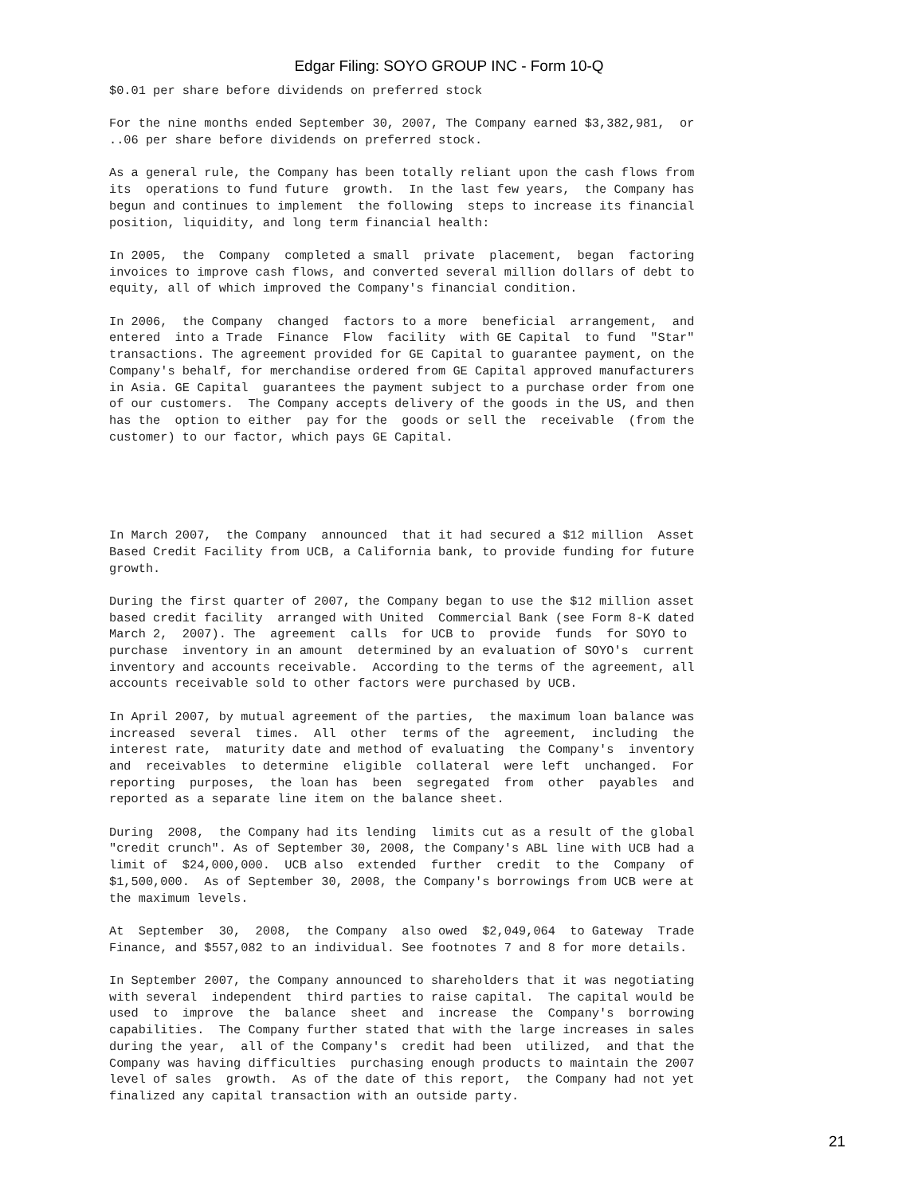Edgar Filing: SOYO GROUP INC - Form 10-Q
$0.01 per share before dividends on preferred stock
For the nine months ended September 30, 2007, The Company earned $3,382,981, or ..06 per share before dividends on preferred stock.
As a general rule, the Company has been totally reliant upon the cash flows from its operations to fund future growth. In the last few years, the Company has begun and continues to implement the following steps to increase its financial position, liquidity, and long term financial health:
In 2005, the Company completed a small private placement, began factoring invoices to improve cash flows, and converted several million dollars of debt to equity, all of which improved the Company's financial condition.
In 2006, the Company changed factors to a more beneficial arrangement, and entered into a Trade Finance Flow facility with GE Capital to fund "Star" transactions. The agreement provided for GE Capital to guarantee payment, on the Company's behalf, for merchandise ordered from GE Capital approved manufacturers in Asia. GE Capital guarantees the payment subject to a purchase order from one of our customers. The Company accepts delivery of the goods in the US, and then has the option to either pay for the goods or sell the receivable (from the customer) to our factor, which pays GE Capital.
In March 2007, the Company announced that it had secured a $12 million Asset Based Credit Facility from UCB, a California bank, to provide funding for future growth.
During the first quarter of 2007, the Company began to use the $12 million asset based credit facility arranged with United Commercial Bank (see Form 8-K dated March 2, 2007). The agreement calls for UCB to provide funds for SOYO to purchase inventory in an amount determined by an evaluation of SOYO's current inventory and accounts receivable. According to the terms of the agreement, all accounts receivable sold to other factors were purchased by UCB.
In April 2007, by mutual agreement of the parties, the maximum loan balance was increased several times. All other terms of the agreement, including the interest rate, maturity date and method of evaluating the Company's inventory and receivables to determine eligible collateral were left unchanged. For reporting purposes, the loan has been segregated from other payables and reported as a separate line item on the balance sheet.
During 2008, the Company had its lending limits cut as a result of the global "credit crunch". As of September 30, 2008, the Company's ABL line with UCB had a limit of $24,000,000. UCB also extended further credit to the Company of $1,500,000. As of September 30, 2008, the Company's borrowings from UCB were at the maximum levels.
At September 30, 2008, the Company also owed $2,049,064 to Gateway Trade Finance, and $557,082 to an individual. See footnotes 7 and 8 for more details.
In September 2007, the Company announced to shareholders that it was negotiating with several independent third parties to raise capital. The capital would be used to improve the balance sheet and increase the Company's borrowing capabilities. The Company further stated that with the large increases in sales during the year, all of the Company's credit had been utilized, and that the Company was having difficulties purchasing enough products to maintain the 2007 level of sales growth. As of the date of this report, the Company had not yet finalized any capital transaction with an outside party.
21